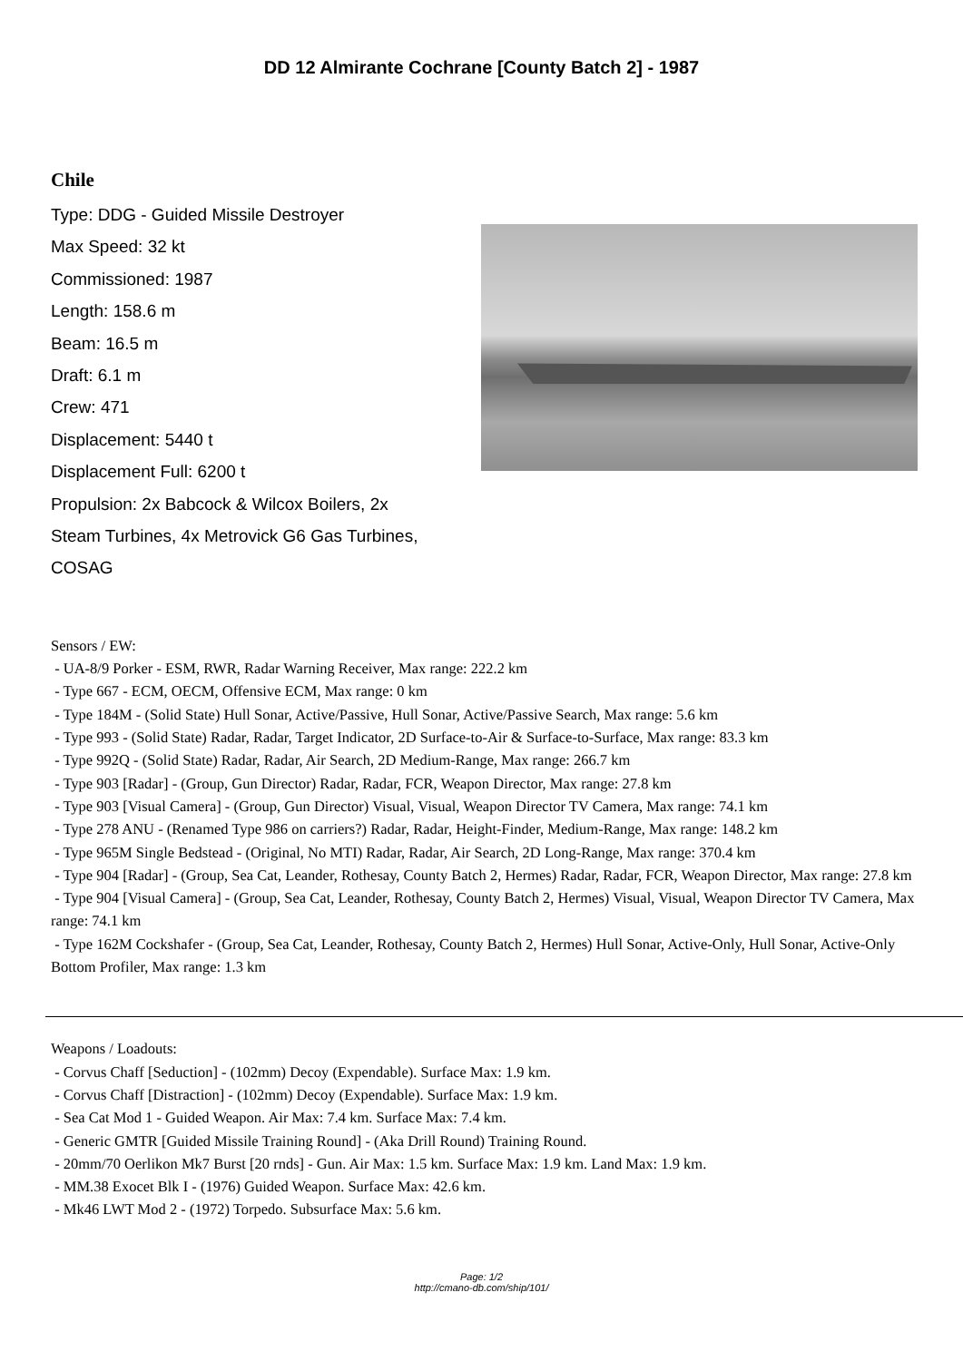DD 12 Almirante Cochrane [County Batch 2] - 1987
Chile
Type: DDG - Guided Missile Destroyer
Max Speed: 32 kt
Commissioned: 1987
Length: 158.6 m
Beam: 16.5 m
Draft: 6.1 m
Crew: 471
Displacement: 5440 t
Displacement Full: 6200 t
Propulsion: 2x Babcock & Wilcox Boilers, 2x Steam Turbines, 4x Metrovick G6 Gas Turbines, COSAG
Sensors / EW:
- UA-8/9 Porker - ESM, RWR, Radar Warning Receiver, Max range: 222.2 km
- Type 667 - ECM, OECM, Offensive ECM, Max range: 0 km
- Type 184M - (Solid State) Hull Sonar, Active/Passive, Hull Sonar, Active/Passive Search, Max range: 5.6 km
- Type 993 - (Solid State) Radar, Radar, Target Indicator, 2D Surface-to-Air & Surface-to-Surface, Max range: 83.3 km
- Type 992Q - (Solid State) Radar, Radar, Air Search, 2D Medium-Range, Max range: 266.7 km
- Type 903 [Radar] - (Group, Gun Director) Radar, Radar, FCR, Weapon Director, Max range: 27.8 km
- Type 903 [Visual Camera] - (Group, Gun Director) Visual, Visual, Weapon Director TV Camera, Max range: 74.1 km
- Type 278 ANU - (Renamed Type 986 on carriers?) Radar, Radar, Height-Finder, Medium-Range, Max range: 148.2 km
- Type 965M Single Bedstead - (Original, No MTI) Radar, Radar, Air Search, 2D Long-Range, Max range: 370.4 km
- Type 904 [Radar] - (Group, Sea Cat, Leander, Rothesay, County Batch 2, Hermes) Radar, Radar, FCR, Weapon Director, Max range: 27.8 km
- Type 904 [Visual Camera] - (Group, Sea Cat, Leander, Rothesay, County Batch 2, Hermes) Visual, Visual, Weapon Director TV Camera, Max range: 74.1 km
- Type 162M Cockshafer - (Group, Sea Cat, Leander, Rothesay, County Batch 2, Hermes) Hull Sonar, Active-Only, Hull Sonar, Active-Only Bottom Profiler, Max range: 1.3 km
Weapons / Loadouts:
- Corvus Chaff [Seduction] - (102mm) Decoy (Expendable). Surface Max: 1.9 km.
- Corvus Chaff [Distraction] - (102mm) Decoy (Expendable). Surface Max: 1.9 km.
- Sea Cat Mod 1 - Guided Weapon. Air Max: 7.4 km. Surface Max: 7.4 km.
- Generic GMTR [Guided Missile Training Round] - (Aka Drill Round) Training Round.
- 20mm/70 Oerlikon Mk7 Burst [20 rnds] - Gun. Air Max: 1.5 km. Surface Max: 1.9 km. Land Max: 1.9 km.
- MM.38 Exocet Blk I - (1976) Guided Weapon. Surface Max: 42.6 km.
- Mk46 LWT Mod 2 - (1972) Torpedo. Subsurface Max: 5.6 km.
Page: 1/2
http://cmano-db.com/ship/101/